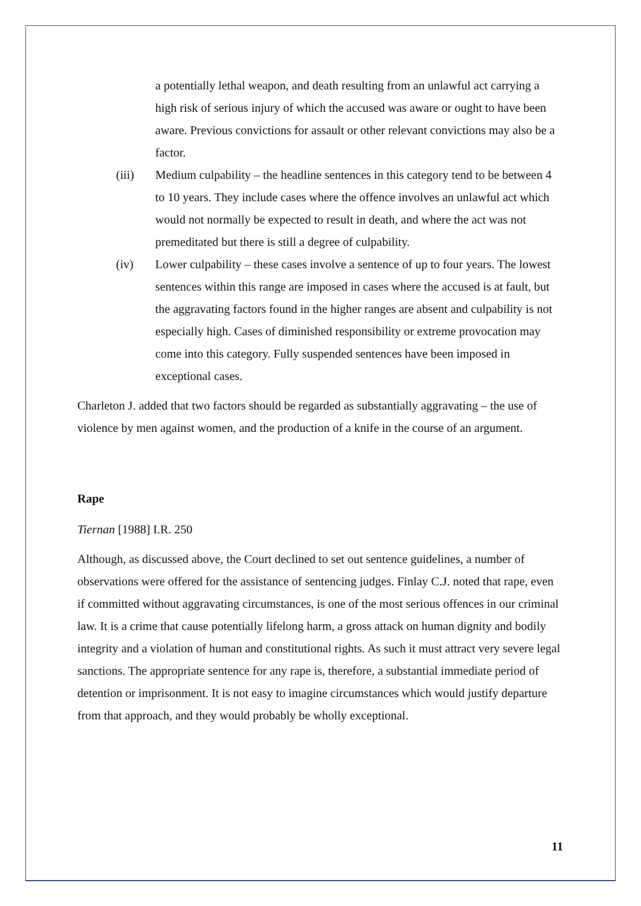a potentially lethal weapon, and death resulting from an unlawful act carrying a high risk of serious injury of which the accused was aware or ought to have been aware. Previous convictions for assault or other relevant convictions may also be a factor.
(iii) Medium culpability – the headline sentences in this category tend to be between 4 to 10 years. They include cases where the offence involves an unlawful act which would not normally be expected to result in death, and where the act was not premeditated but there is still a degree of culpability.
(iv) Lower culpability – these cases involve a sentence of up to four years. The lowest sentences within this range are imposed in cases where the accused is at fault, but the aggravating factors found in the higher ranges are absent and culpability is not especially high. Cases of diminished responsibility or extreme provocation may come into this category. Fully suspended sentences have been imposed in exceptional cases.
Charleton J. added that two factors should be regarded as substantially aggravating – the use of violence by men against women, and the production of a knife in the course of an argument.
Rape
Tiernan [1988] I.R. 250
Although, as discussed above, the Court declined to set out sentence guidelines, a number of observations were offered for the assistance of sentencing judges. Finlay C.J. noted that rape, even if committed without aggravating circumstances, is one of the most serious offences in our criminal law. It is a crime that cause potentially lifelong harm, a gross attack on human dignity and bodily integrity and a violation of human and constitutional rights. As such it must attract very severe legal sanctions. The appropriate sentence for any rape is, therefore, a substantial immediate period of detention or imprisonment. It is not easy to imagine circumstances which would justify departure from that approach, and they would probably be wholly exceptional.
11